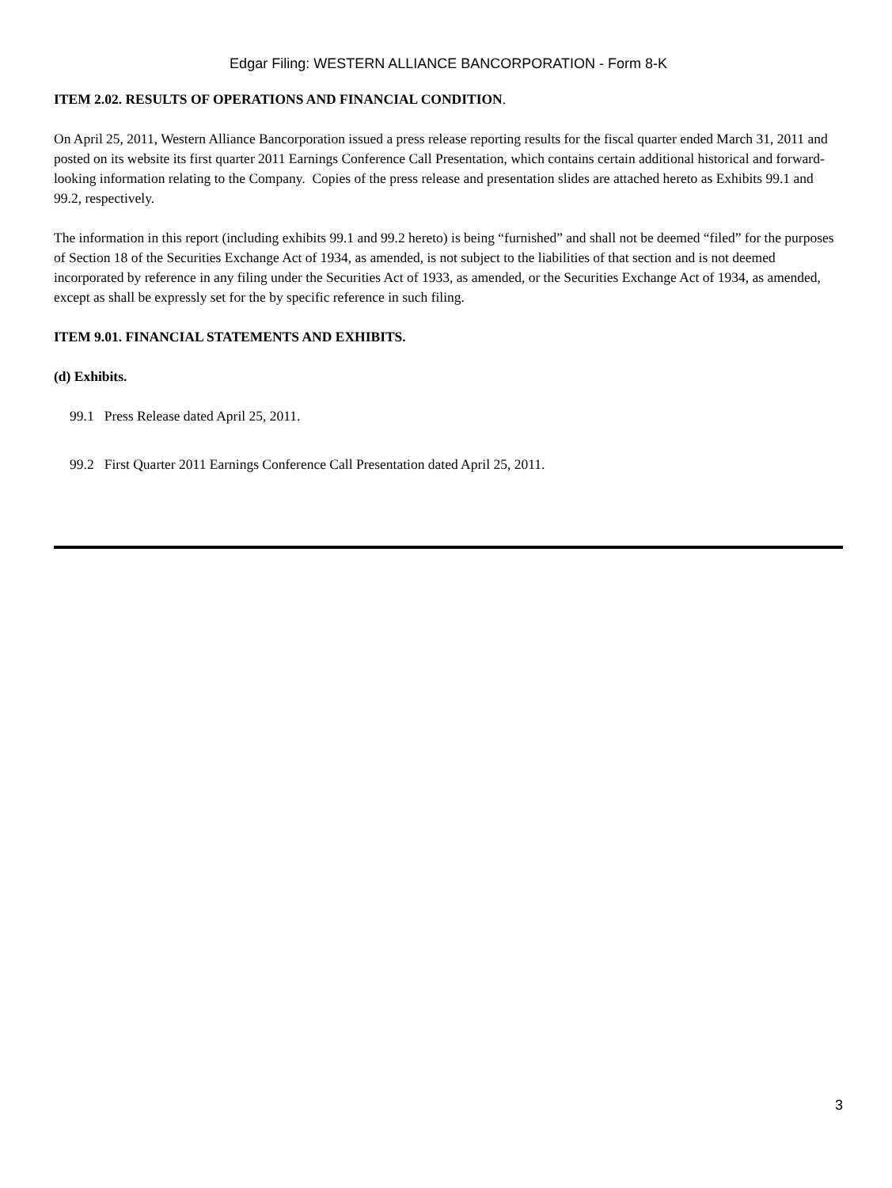Edgar Filing: WESTERN ALLIANCE BANCORPORATION - Form 8-K
ITEM 2.02. RESULTS OF OPERATIONS AND FINANCIAL CONDITION.
On April 25, 2011, Western Alliance Bancorporation issued a press release reporting results for the fiscal quarter ended March 31, 2011 and posted on its website its first quarter 2011 Earnings Conference Call Presentation, which contains certain additional historical and forward-looking information relating to the Company. Copies of the press release and presentation slides are attached hereto as Exhibits 99.1 and 99.2, respectively.
The information in this report (including exhibits 99.1 and 99.2 hereto) is being “furnished” and shall not be deemed “filed” for the purposes of Section 18 of the Securities Exchange Act of 1934, as amended, is not subject to the liabilities of that section and is not deemed incorporated by reference in any filing under the Securities Act of 1933, as amended, or the Securities Exchange Act of 1934, as amended, except as shall be expressly set for the by specific reference in such filing.
ITEM 9.01. FINANCIAL STATEMENTS AND EXHIBITS.
(d) Exhibits.
99.1 Press Release dated April 25, 2011.
99.2 First Quarter 2011 Earnings Conference Call Presentation dated April 25, 2011.
3